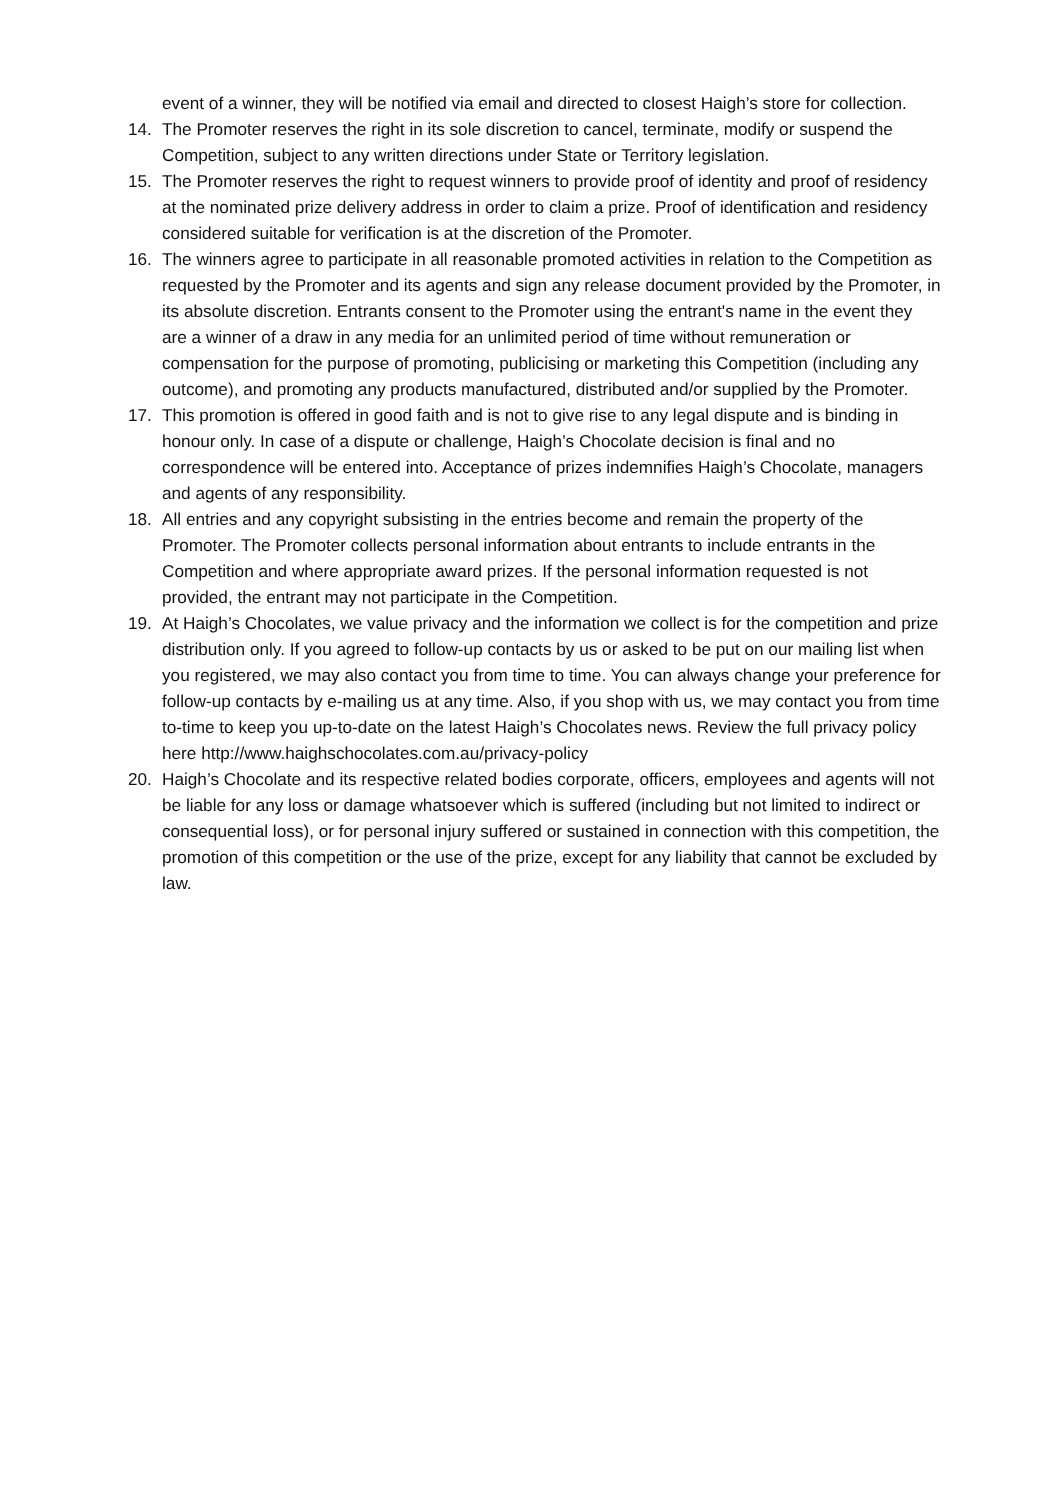event of a winner, they will be notified via email and directed to closest Haigh’s store for collection.
14. The Promoter reserves the right in its sole discretion to cancel, terminate, modify or suspend the Competition, subject to any written directions under State or Territory legislation.
15. The Promoter reserves the right to request winners to provide proof of identity and proof of residency at the nominated prize delivery address in order to claim a prize. Proof of identification and residency considered suitable for verification is at the discretion of the Promoter.
16. The winners agree to participate in all reasonable promoted activities in relation to the Competition as requested by the Promoter and its agents and sign any release document provided by the Promoter, in its absolute discretion. Entrants consent to the Promoter using the entrant's name in the event they are a winner of a draw in any media for an unlimited period of time without remuneration or compensation for the purpose of promoting, publicising or marketing this Competition (including any outcome), and promoting any products manufactured, distributed and/or supplied by the Promoter.
17. This promotion is offered in good faith and is not to give rise to any legal dispute and is binding in honour only. In case of a dispute or challenge, Haigh’s Chocolate decision is final and no correspondence will be entered into. Acceptance of prizes indemnifies Haigh’s Chocolate, managers and agents of any responsibility.
18. All entries and any copyright subsisting in the entries become and remain the property of the Promoter. The Promoter collects personal information about entrants to include entrants in the Competition and where appropriate award prizes. If the personal information requested is not provided, the entrant may not participate in the Competition.
19. At Haigh’s Chocolates, we value privacy and the information we collect is for the competition and prize distribution only. If you agreed to follow-up contacts by us or asked to be put on our mailing list when you registered, we may also contact you from time to time. You can always change your preference for follow-up contacts by e-mailing us at any time. Also, if you shop with us, we may contact you from time to-time to keep you up-to-date on the latest Haigh’s Chocolates news. Review the full privacy policy here http://www.haighschocolates.com.au/privacy-policy
20. Haigh’s Chocolate and its respective related bodies corporate, officers, employees and agents will not be liable for any loss or damage whatsoever which is suffered (including but not limited to indirect or consequential loss), or for personal injury suffered or sustained in connection with this competition, the promotion of this competition or the use of the prize, except for any liability that cannot be excluded by law.